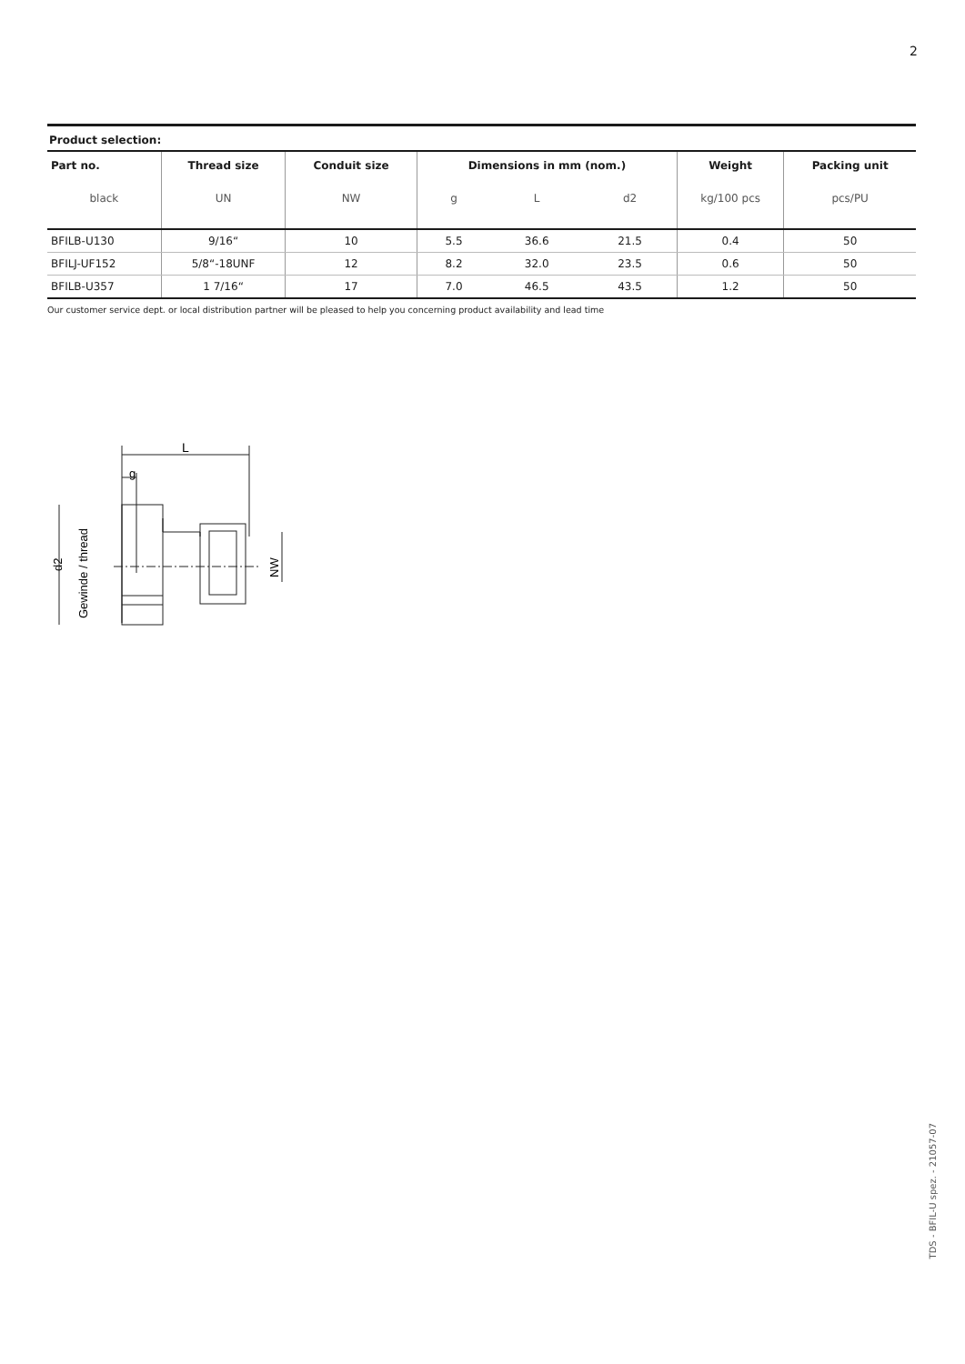2
Product selection:
| Part no. | Thread size | Conduit size | Dimensions in mm (nom.) | | | Weight | Packing unit |
| --- | --- | --- | --- | --- | --- | --- | --- |
| black | UN | NW | g | L | d2 | kg/100 pcs | pcs/PU |
| BFILB-U130 | 9/16“ | 10 | 5.5 | 36.6 | 21.5 | 0.4 | 50 |
| BFILJ-UF152 | 5/8“-18UNF | 12 | 8.2 | 32.0 | 23.5 | 0.6 | 50 |
| BFILB-U357 | 1 7/16“ | 17 | 7.0 | 46.5 | 43.5 | 1.2 | 50 |
Our customer service dept. or local distribution partner will be pleased to help you concerning product availability and lead time
L
g
d2
Gewinde / thread
NW
TDS - BFIL-U spez. - 21057-07